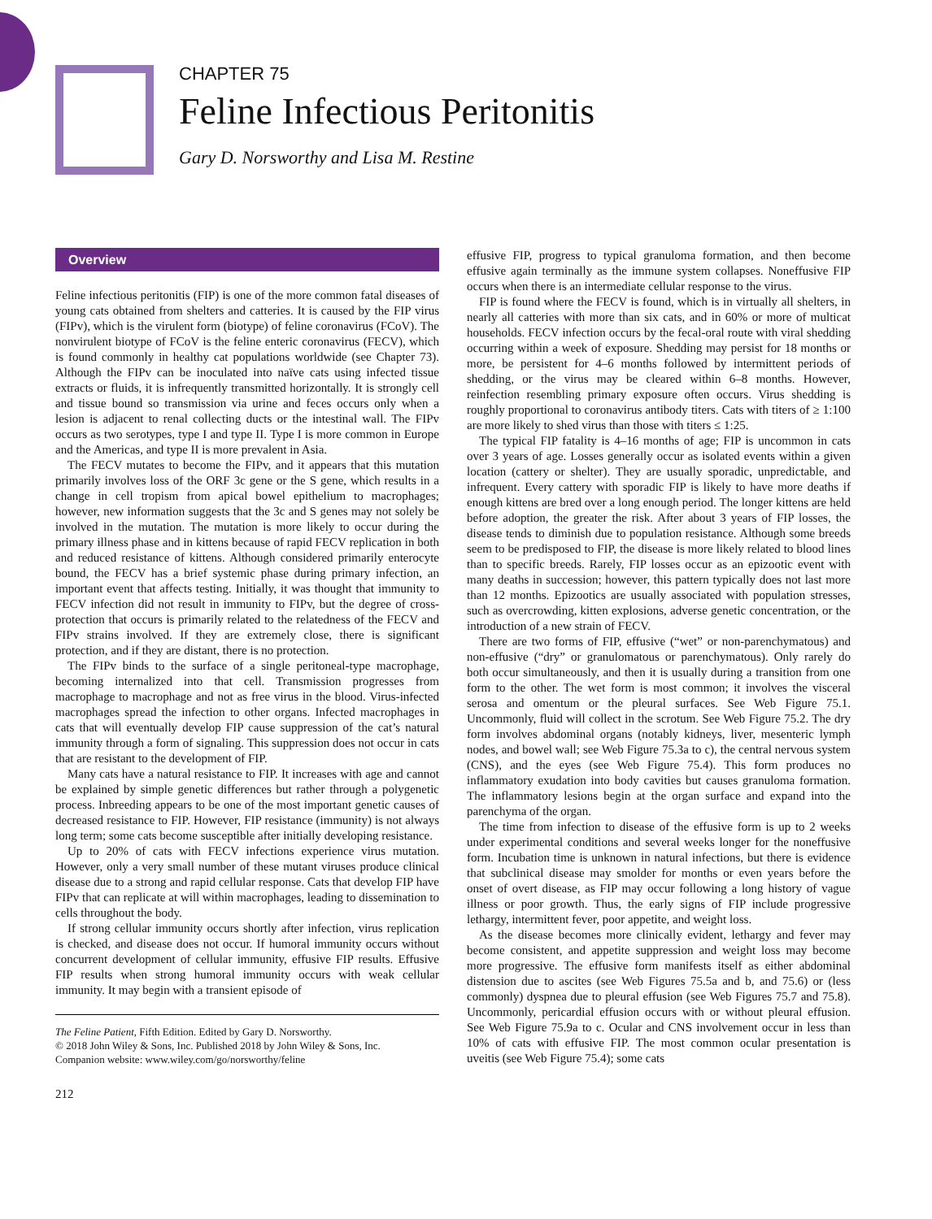CHAPTER 75
Feline Infectious Peritonitis
Gary D. Norsworthy and Lisa M. Restine
Overview
Feline infectious peritonitis (FIP) is one of the more common fatal diseases of young cats obtained from shelters and catteries. It is caused by the FIP virus (FIPv), which is the virulent form (biotype) of feline coronavirus (FCoV). The nonvirulent biotype of FCoV is the feline enteric coronavirus (FECV), which is found commonly in healthy cat populations worldwide (see Chapter 73). Although the FIPv can be inoculated into naïve cats using infected tissue extracts or fluids, it is infrequently transmitted horizontally. It is strongly cell and tissue bound so transmission via urine and feces occurs only when a lesion is adjacent to renal collecting ducts or the intestinal wall. The FIPv occurs as two serotypes, type I and type II. Type I is more common in Europe and the Americas, and type II is more prevalent in Asia.
The FECV mutates to become the FIPv, and it appears that this mutation primarily involves loss of the ORF 3c gene or the S gene, which results in a change in cell tropism from apical bowel epithelium to macrophages; however, new information suggests that the 3c and S genes may not solely be involved in the mutation. The mutation is more likely to occur during the primary illness phase and in kittens because of rapid FECV replication in both and reduced resistance of kittens. Although considered primarily enterocyte bound, the FECV has a brief systemic phase during primary infection, an important event that affects testing. Initially, it was thought that immunity to FECV infection did not result in immunity to FIPv, but the degree of cross-protection that occurs is primarily related to the relatedness of the FECV and FIPv strains involved. If they are extremely close, there is significant protection, and if they are distant, there is no protection.
The FIPv binds to the surface of a single peritoneal-type macrophage, becoming internalized into that cell. Transmission progresses from macrophage to macrophage and not as free virus in the blood. Virus-infected macrophages spread the infection to other organs. Infected macrophages in cats that will eventually develop FIP cause suppression of the cat’s natural immunity through a form of signaling. This suppression does not occur in cats that are resistant to the development of FIP.
Many cats have a natural resistance to FIP. It increases with age and cannot be explained by simple genetic differences but rather through a polygenetic process. Inbreeding appears to be one of the most important genetic causes of decreased resistance to FIP. However, FIP resistance (immunity) is not always long term; some cats become susceptible after initially developing resistance.
Up to 20% of cats with FECV infections experience virus mutation. However, only a very small number of these mutant viruses produce clinical disease due to a strong and rapid cellular response. Cats that develop FIP have FIPv that can replicate at will within macrophages, leading to dissemination to cells throughout the body.
If strong cellular immunity occurs shortly after infection, virus replication is checked, and disease does not occur. If humoral immunity occurs without concurrent development of cellular immunity, effusive FIP results. Effusive FIP results when strong humoral immunity occurs with weak cellular immunity. It may begin with a transient episode of
The Feline Patient, Fifth Edition. Edited by Gary D. Norsworthy.
© 2018 John Wiley & Sons, Inc. Published 2018 by John Wiley & Sons, Inc.
Companion website: www.wiley.com/go/norsworthy/feline
212
effusive FIP, progress to typical granuloma formation, and then become effusive again terminally as the immune system collapses. Noneffusive FIP occurs when there is an intermediate cellular response to the virus.
FIP is found where the FECV is found, which is in virtually all shelters, in nearly all catteries with more than six cats, and in 60% or more of multicat households. FECV infection occurs by the fecal-oral route with viral shedding occurring within a week of exposure. Shedding may persist for 18 months or more, be persistent for 4–6 months followed by intermittent periods of shedding, or the virus may be cleared within 6–8 months. However, reinfection resembling primary exposure often occurs. Virus shedding is roughly proportional to coronavirus antibody titers. Cats with titers of ≥ 1:100 are more likely to shed virus than those with titers ≤ 1:25.
The typical FIP fatality is 4–16 months of age; FIP is uncommon in cats over 3 years of age. Losses generally occur as isolated events within a given location (cattery or shelter). They are usually sporadic, unpredictable, and infrequent. Every cattery with sporadic FIP is likely to have more deaths if enough kittens are bred over a long enough period. The longer kittens are held before adoption, the greater the risk. After about 3 years of FIP losses, the disease tends to diminish due to population resistance. Although some breeds seem to be predisposed to FIP, the disease is more likely related to blood lines than to specific breeds. Rarely, FIP losses occur as an epizootic event with many deaths in succession; however, this pattern typically does not last more than 12 months. Epizootics are usually associated with population stresses, such as overcrowding, kitten explosions, adverse genetic concentration, or the introduction of a new strain of FECV.
There are two forms of FIP, effusive (“wet” or non-parenchymatous) and non-effusive (“dry” or granulomatous or parenchymatous). Only rarely do both occur simultaneously, and then it is usually during a transition from one form to the other. The wet form is most common; it involves the visceral serosa and omentum or the pleural surfaces. See Web Figure 75.1. Uncommonly, fluid will collect in the scrotum. See Web Figure 75.2. The dry form involves abdominal organs (notably kidneys, liver, mesenteric lymph nodes, and bowel wall; see Web Figure 75.3a to c), the central nervous system (CNS), and the eyes (see Web Figure 75.4). This form produces no inflammatory exudation into body cavities but causes granuloma formation. The inflammatory lesions begin at the organ surface and expand into the parenchyma of the organ.
The time from infection to disease of the effusive form is up to 2 weeks under experimental conditions and several weeks longer for the noneffusive form. Incubation time is unknown in natural infections, but there is evidence that subclinical disease may smolder for months or even years before the onset of overt disease, as FIP may occur following a long history of vague illness or poor growth. Thus, the early signs of FIP include progressive lethargy, intermittent fever, poor appetite, and weight loss.
As the disease becomes more clinically evident, lethargy and fever may become consistent, and appetite suppression and weight loss may become more progressive. The effusive form manifests itself as either abdominal distension due to ascites (see Web Figures 75.5a and b, and 75.6) or (less commonly) dyspnea due to pleural effusion (see Web Figures 75.7 and 75.8). Uncommonly, pericardial effusion occurs with or without pleural effusion. See Web Figure 75.9a to c. Ocular and CNS involvement occur in less than 10% of cats with effusive FIP. The most common ocular presentation is uveitis (see Web Figure 75.4); some cats